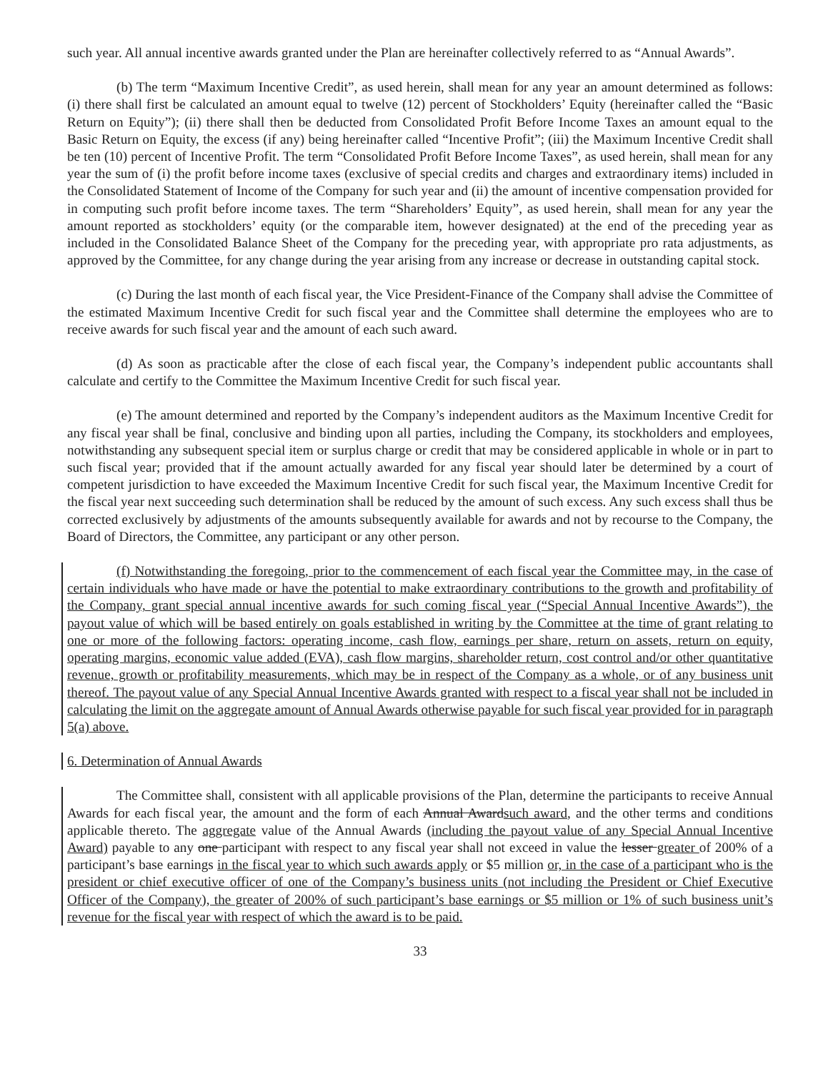such year. All annual incentive awards granted under the Plan are hereinafter collectively referred to as “Annual Awards”.
(b) The term “Maximum Incentive Credit”, as used herein, shall mean for any year an amount determined as follows: (i) there shall first be calculated an amount equal to twelve (12) percent of Stockholders’ Equity (hereinafter called the “Basic Return on Equity”); (ii) there shall then be deducted from Consolidated Profit Before Income Taxes an amount equal to the Basic Return on Equity, the excess (if any) being hereinafter called “Incentive Profit”; (iii) the Maximum Incentive Credit shall be ten (10) percent of Incentive Profit. The term “Consolidated Profit Before Income Taxes”, as used herein, shall mean for any year the sum of (i) the profit before income taxes (exclusive of special credits and charges and extraordinary items) included in the Consolidated Statement of Income of the Company for such year and (ii) the amount of incentive compensation provided for in computing such profit before income taxes. The term “Shareholders’ Equity”, as used herein, shall mean for any year the amount reported as stockholders’ equity (or the comparable item, however designated) at the end of the preceding year as included in the Consolidated Balance Sheet of the Company for the preceding year, with appropriate pro rata adjustments, as approved by the Committee, for any change during the year arising from any increase or decrease in outstanding capital stock.
(c) During the last month of each fiscal year, the Vice President-Finance of the Company shall advise the Committee of the estimated Maximum Incentive Credit for such fiscal year and the Committee shall determine the employees who are to receive awards for such fiscal year and the amount of each such award.
(d) As soon as practicable after the close of each fiscal year, the Company’s independent public accountants shall calculate and certify to the Committee the Maximum Incentive Credit for such fiscal year.
(e) The amount determined and reported by the Company’s independent auditors as the Maximum Incentive Credit for any fiscal year shall be final, conclusive and binding upon all parties, including the Company, its stockholders and employees, notwithstanding any subsequent special item or surplus charge or credit that may be considered applicable in whole or in part to such fiscal year; provided that if the amount actually awarded for any fiscal year should later be determined by a court of competent jurisdiction to have exceeded the Maximum Incentive Credit for such fiscal year, the Maximum Incentive Credit for the fiscal year next succeeding such determination shall be reduced by the amount of such excess. Any such excess shall thus be corrected exclusively by adjustments of the amounts subsequently available for awards and not by recourse to the Company, the Board of Directors, the Committee, any participant or any other person.
(f) Notwithstanding the foregoing, prior to the commencement of each fiscal year the Committee may, in the case of certain individuals who have made or have the potential to make extraordinary contributions to the growth and profitability of the Company, grant special annual incentive awards for such coming fiscal year (“Special Annual Incentive Awards”), the payout value of which will be based entirely on goals established in writing by the Committee at the time of grant relating to one or more of the following factors: operating income, cash flow, earnings per share, return on assets, return on equity, operating margins, economic value added (EVA), cash flow margins, shareholder return, cost control and/or other quantitative revenue, growth or profitability measurements, which may be in respect of the Company as a whole, or of any business unit thereof. The payout value of any Special Annual Incentive Awards granted with respect to a fiscal year shall not be included in calculating the limit on the aggregate amount of Annual Awards otherwise payable for such fiscal year provided for in paragraph 5(a) above.
6. Determination of Annual Awards
The Committee shall, consistent with all applicable provisions of the Plan, determine the participants to receive Annual Awards for each fiscal year, the amount and the form of each Annual Awardsuch award, and the other terms and conditions applicable thereto. The aggregate value of the Annual Awards (including the payout value of any Special Annual Incentive Award) payable to any one participant with respect to any fiscal year shall not exceed in value the lesser greater of 200% of a participant’s base earnings in the fiscal year to which such awards apply or $5 million or, in the case of a participant who is the president or chief executive officer of one of the Company’s business units (not including the President or Chief Executive Officer of the Company), the greater of 200% of such participant’s base earnings or $5 million or 1% of such business unit’s revenue for the fiscal year with respect of which the award is to be paid.
33